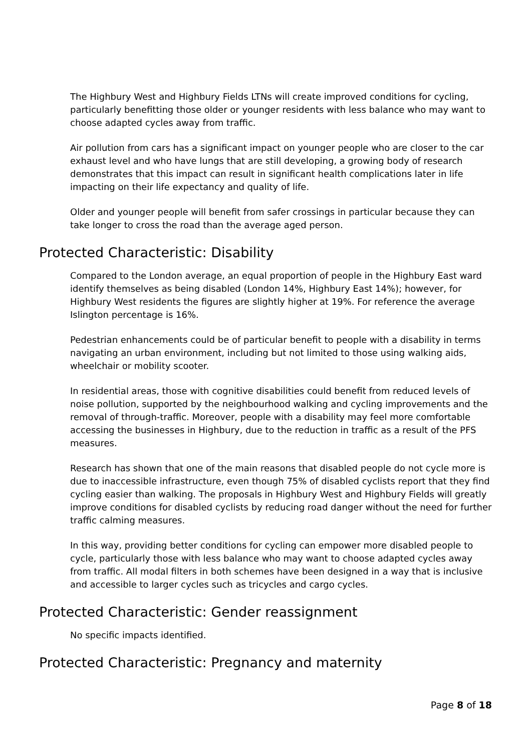The Highbury West and Highbury Fields LTNs will create improved conditions for cycling, particularly benefitting those older or younger residents with less balance who may want to choose adapted cycles away from traffic.
Air pollution from cars has a significant impact on younger people who are closer to the car exhaust level and who have lungs that are still developing, a growing body of research demonstrates that this impact can result in significant health complications later in life impacting on their life expectancy and quality of life.
Older and younger people will benefit from safer crossings in particular because they can take longer to cross the road than the average aged person.
Protected Characteristic: Disability
Compared to the London average, an equal proportion of people in the Highbury East ward identify themselves as being disabled (London 14%, Highbury East 14%); however, for Highbury West residents the figures are slightly higher at 19%. For reference the average Islington percentage is 16%.
Pedestrian enhancements could be of particular benefit to people with a disability in terms navigating an urban environment, including but not limited to those using walking aids, wheelchair or mobility scooter.
In residential areas, those with cognitive disabilities could benefit from reduced levels of noise pollution, supported by the neighbourhood walking and cycling improvements and the removal of through-traffic. Moreover, people with a disability may feel more comfortable accessing the businesses in Highbury, due to the reduction in traffic as a result of the PFS measures.
Research has shown that one of the main reasons that disabled people do not cycle more is due to inaccessible infrastructure, even though 75% of disabled cyclists report that they find cycling easier than walking. The proposals in Highbury West and Highbury Fields will greatly improve conditions for disabled cyclists by reducing road danger without the need for further traffic calming measures.
In this way, providing better conditions for cycling can empower more disabled people to cycle, particularly those with less balance who may want to choose adapted cycles away from traffic. All modal filters in both schemes have been designed in a way that is inclusive and accessible to larger cycles such as tricycles and cargo cycles.
Protected Characteristic: Gender reassignment
No specific impacts identified.
Protected Characteristic: Pregnancy and maternity
Page 8 of 18